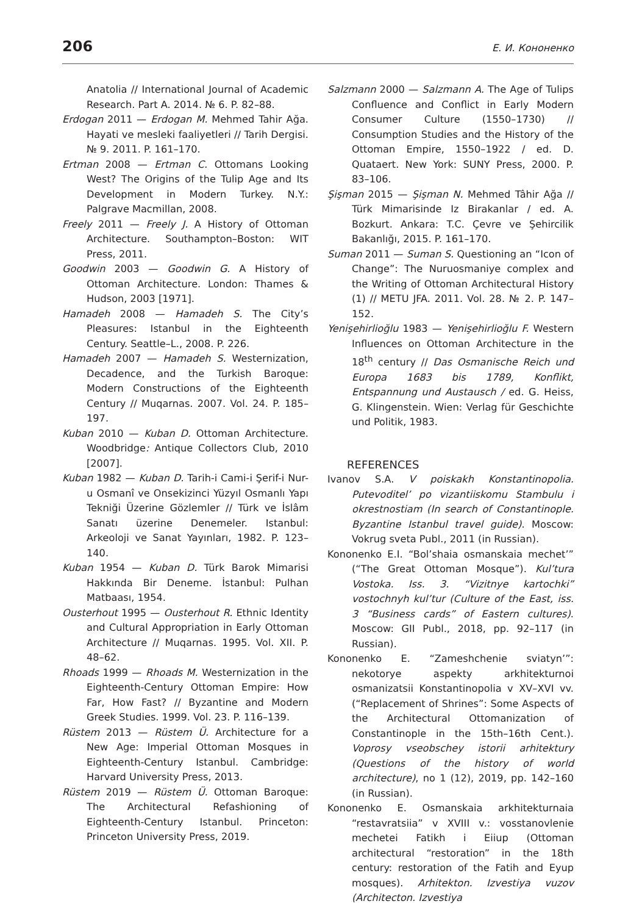206 Е. И. Кононенко
Anatolia // International Journal of Academic Research. Part A. 2014. № 6. P. 82–88.
Erdogan 2011 — Erdogan M. Mehmed Tahir Ağa. Hayati ve mesleki faaliyetleri // Tarih Dergisi. № 9. 2011. P. 161–170.
Ertman 2008 — Ertman C. Ottomans Looking West? The Origins of the Tulip Age and Its Development in Modern Turkey. N.Y.: Palgrave Macmillan, 2008.
Freely 2011 — Freely J. A History of Ottoman Architecture. Southampton–Boston: WIT Press, 2011.
Goodwin 2003 — Goodwin G. A History of Ottoman Architecture. London: Thames & Hudson, 2003 [1971].
Hamadeh 2008 — Hamadeh S. The City’s Pleasures: Istanbul in the Eighteenth Century. Seattle–L., 2008. P. 226.
Hamadeh 2007 — Hamadeh S. Westernization, Decadence, and the Turkish Baroque: Modern Constructions of the Eighteenth Century // Muqarnas. 2007. Vol. 24. P. 185–197.
Kuban 2010 — Kuban D. Ottoman Architecture. Woodbridge: Antique Collectors Club, 2010 [2007].
Kuban 1982 — Kuban D. Tarih-i Cami-i Şerif-i Nur-u Osmanî ve Onsekizinci Yüzyıl Osmanlı Yapı Tekniği Üzerine Gözlemler // Türk ve İslâm Sanatı üzerine Denemeler. Istanbul: Arkeoloji ve Sanat Yayınları, 1982. P. 123–140.
Kuban 1954 — Kuban D. Türk Barok Mimarisi Hakkında Bir Deneme. İstanbul: Pulhan Matbaası, 1954.
Ousterhout 1995 — Ousterhout R. Ethnic Identity and Cultural Appropriation in Early Ottoman Architecture // Muqarnas. 1995. Vol. XII. P. 48–62.
Rhoads 1999 — Rhoads M. Westernization in the Eighteenth-Century Ottoman Empire: How Far, How Fast? // Byzantine and Modern Greek Studies. 1999. Vol. 23. P. 116–139.
Rüstem 2013 — Rüstem Ü. Architecture for a New Age: Imperial Ottoman Mosques in Eighteenth-Century Istanbul. Cambridge: Harvard University Press, 2013.
Rüstem 2019 — Rüstem Ü. Ottoman Baroque: The Architectural Refashioning of Eighteenth-Century Istanbul. Princeton: Princeton University Press, 2019.
Salzmann 2000 — Salzmann A. The Age of Tulips Confluence and Conflict in Early Modern Consumer Culture (1550–1730) // Consumption Studies and the History of the Ottoman Empire, 1550–1922 / ed. D. Quataert. New York: SUNY Press, 2000. P. 83–106.
Şişman 2015 — Şişman N. Mehmed Tâhir Ağa // Türk Mimarisinde Iz Birakanlar / ed. A. Bozkurt. Ankara: T.C. Çevre ve Şehircilik Bakanlığı, 2015. P. 161–170.
Suman 2011 — Suman S. Questioning an “Icon of Change”: The Nuruosmaniye complex and the Writing of Ottoman Architectural History (1) // METU JFA. 2011. Vol. 28. № 2. P. 147–152.
Yenişehirlioğlu 1983 — Yenişehirlioğlu F. Western Influences on Ottoman Architecture in the 18<sup>th</sup> century // Das Osmanische Reich und Europa 1683 bis 1789, Konflikt, Entspannung und Austausch / ed. G. Heiss, G. Klingenstein. Wien: Verlag für Geschichte und Politik, 1983.
REFERENCES
Ivanov S.A. V poiskakh Konstantinopolia. Putevoditel’ po vizantiiskomu Stambulu i okrestnostiam (In search of Constantinople. Byzantine Istanbul travel guide). Moscow: Vokrug sveta Publ., 2011 (in Russian).
Kononenko E.I. “Bol’shaia osmanskaia mechet’” (“The Great Ottoman Mosque”). Kul’tura Vostoka. Iss. 3. “Vizitnye kartochki” vostochnyh kul’tur (Culture of the East, iss. 3 “Business cards” of Eastern cultures). Moscow: GII Publ., 2018, pp. 92–117 (in Russian).
Kononenko E. “Zameshchenie sviatyn’”: nekotorye aspekty arkhitekturnoi osmanizatsii Konstantinopolia v XV–XVI vv. (“Replacement of Shrines”: Some Aspects of the Architectural Ottomanization of Constantinople in the 15th–16th Cent.). Voprosy vseobschey istorii arhitektury (Questions of the history of world architecture), no 1 (12), 2019, pp. 142–160 (in Russian).
Kononenko E. Osmanskaia arkhitekturnaia “restavratsiia” v XVIII v.: vosstanovlenie mechetei Fatikh i Eiiup (Ottoman architectural “restoration” in the 18th century: restoration of the Fatih and Eyup mosques). Arhitekton. Izvestiya vuzov (Architecton. Izvestiya